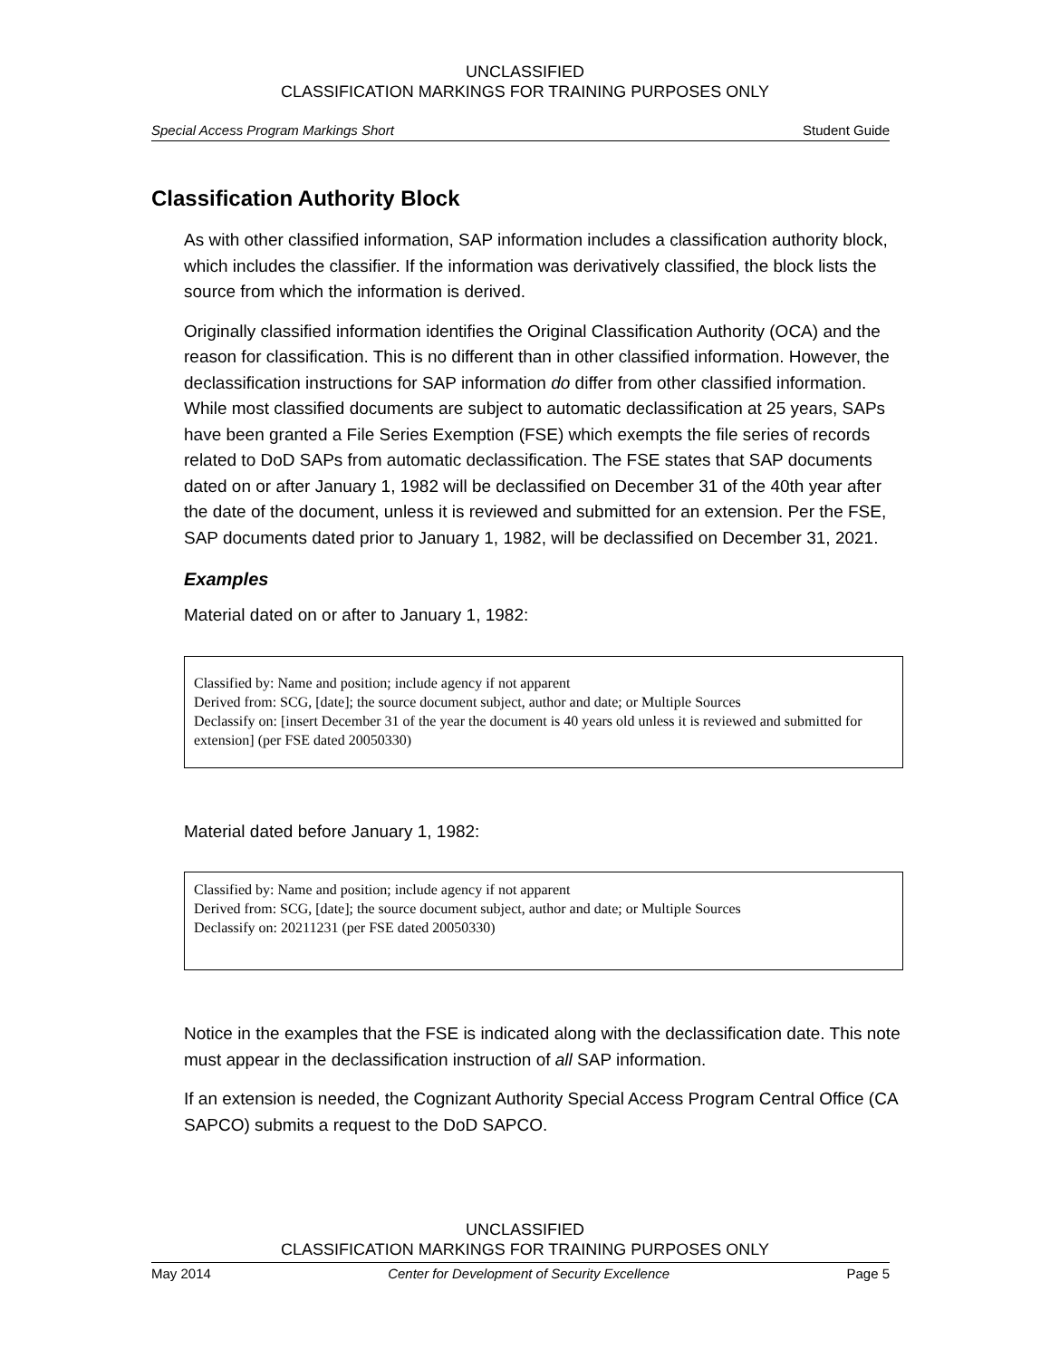UNCLASSIFIED
CLASSIFICATION MARKINGS FOR TRAINING PURPOSES ONLY
Special Access Program Markings Short Student Guide
Classification Authority Block
As with other classified information, SAP information includes a classification authority block, which includes the classifier. If the information was derivatively classified, the block lists the source from which the information is derived.
Originally classified information identifies the Original Classification Authority (OCA) and the reason for classification. This is no different than in other classified information. However, the declassification instructions for SAP information do differ from other classified information. While most classified documents are subject to automatic declassification at 25 years, SAPs have been granted a File Series Exemption (FSE) which exempts the file series of records related to DoD SAPs from automatic declassification. The FSE states that SAP documents dated on or after January 1, 1982 will be declassified on December 31 of the 40th year after the date of the document, unless it is reviewed and submitted for an extension. Per the FSE, SAP documents dated prior to January 1, 1982, will be declassified on December 31, 2021.
Examples
Material dated on or after to January 1, 1982:
Classified by: Name and position; include agency if not apparent
Derived from: SCG, [date]; the source document subject, author and date; or Multiple Sources
Declassify on: [insert December 31 of the year the document is 40 years old unless it is reviewed and submitted for extension] (per FSE dated 20050330)
Material dated before January 1, 1982:
Classified by: Name and position; include agency if not apparent
Derived from: SCG, [date]; the source document subject, author and date; or Multiple Sources
Declassify on: 20211231 (per FSE dated 20050330)
Notice in the examples that the FSE is indicated along with the declassification date. This note must appear in the declassification instruction of all SAP information.
If an extension is needed, the Cognizant Authority Special Access Program Central Office (CA SAPCO) submits a request to the DoD SAPCO.
UNCLASSIFIED
CLASSIFICATION MARKINGS FOR TRAINING PURPOSES ONLY
May 2014 Center for Development of Security Excellence Page 5